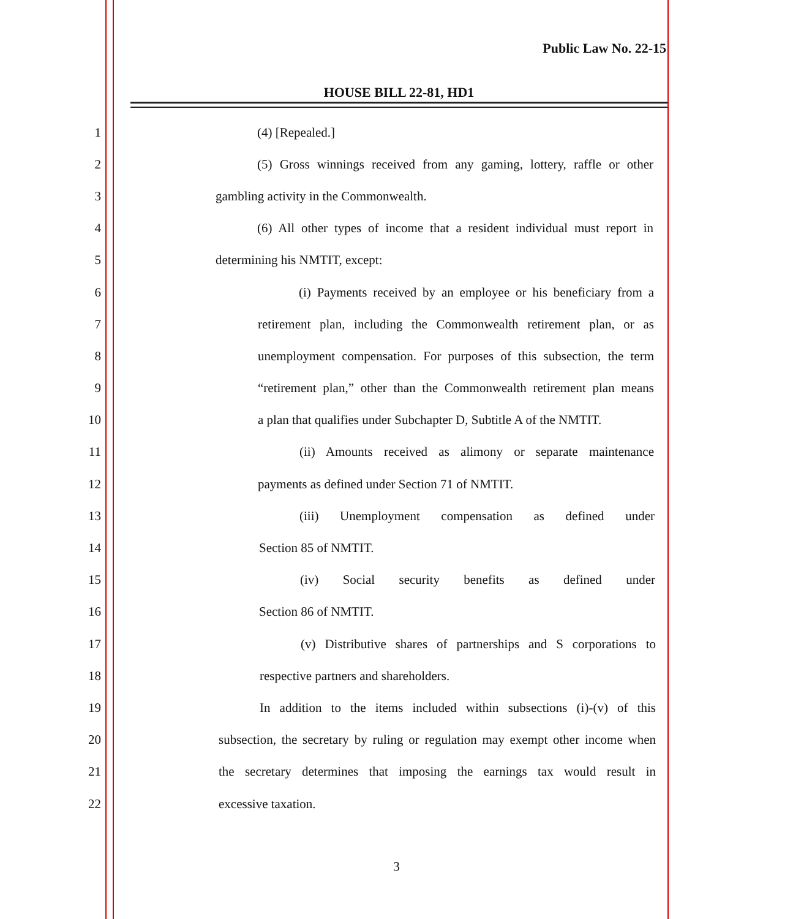Public Law No. 22-15
HOUSE BILL 22-81, HD1
1 (4) [Repealed.]
2 (5) Gross winnings received from any gaming, lottery, raffle or other
3 gambling activity in the Commonwealth.
4 (6) All other types of income that a resident individual must report in
5 determining his NMTIT, except:
6 (i) Payments received by an employee or his beneficiary from a
7 retirement plan, including the Commonwealth retirement plan, or as
8 unemployment compensation. For purposes of this subsection, the term
9 “retirement plan,” other than the Commonwealth retirement plan means
10 a plan that qualifies under Subchapter D, Subtitle A of the NMTIT.
11 (ii) Amounts received as alimony or separate maintenance
12 payments as defined under Section 71 of NMTIT.
13 (iii) Unemployment compensation as defined under
14 Section 85 of NMTIT.
15 (iv) Social security benefits as defined under
16 Section 86 of NMTIT.
17 (v) Distributive shares of partnerships and S corporations to
18 respective partners and shareholders.
19 In addition to the items included within subsections (i)-(v) of this
20 subsection, the secretary by ruling or regulation may exempt other income when
21 the secretary determines that imposing the earnings tax would result in
22 excessive taxation.
3